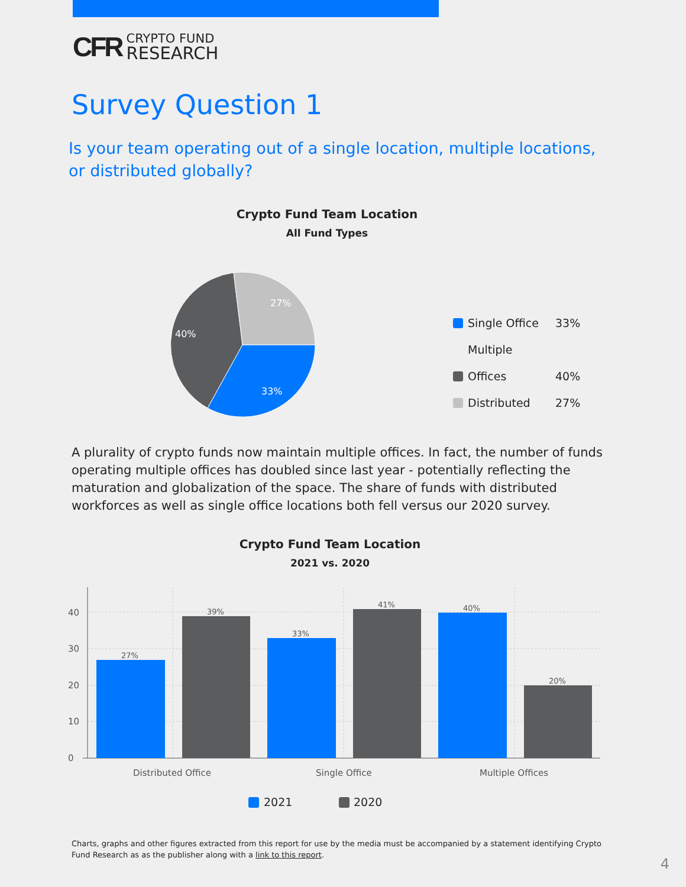CFR
CRYPTO FUND
RESEARCH
Survey Question 1
Is your team operating out of a single location, multiple locations, or distributed globally?
Crypto Fund Team Location
All Fund Types
33%
40%
27%
Single Office 33%
Multiple Offices 40%
Distributed 27%
A plurality of crypto funds now maintain multiple offices. In fact, the number of funds operating multiple offices has doubled since last year - potentially reflecting the maturation and globalization of the space. The share of funds with distributed workforces as well as single office locations both fell versus our 2020 survey.
Crypto Fund Team Location
2021 vs. 2020
0
10
20
30
40
27%
39%
33%
41%
40%
20%
Distributed Office
Single Office
Multiple Offices
2021
2020
Charts, graphs and other figures extracted from this report for use by the media must be accompanied by a statement identifying Crypto Fund Research as as the publisher along with a link to this report.
4